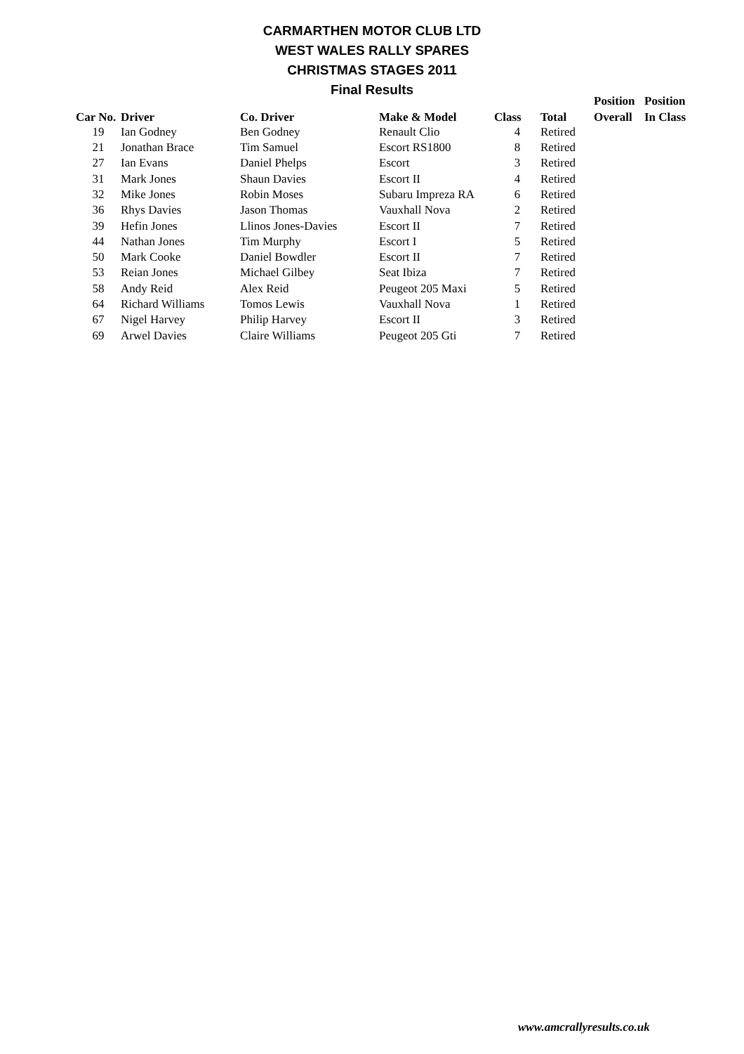CARMARTHEN MOTOR CLUB LTD
WEST WALES RALLY SPARES
CHRISTMAS STAGES 2011
Final Results
| | | | | | | Position | Position |
| --- | --- | --- | --- | --- | --- | --- | --- |
| Car No. | Driver | Co. Driver | Make & Model | Class | Total | Overall | In Class |
| 19 | Ian Godney | Ben Godney | Renault Clio | 4 | Retired | | |
| 21 | Jonathan Brace | Tim Samuel | Escort RS1800 | 8 | Retired | | |
| 27 | Ian Evans | Daniel Phelps | Escort | 3 | Retired | | |
| 31 | Mark Jones | Shaun Davies | Escort II | 4 | Retired | | |
| 32 | Mike Jones | Robin Moses | Subaru Impreza RA | 6 | Retired | | |
| 36 | Rhys Davies | Jason Thomas | Vauxhall Nova | 2 | Retired | | |
| 39 | Hefin Jones | Llinos Jones-Davies | Escort II | 7 | Retired | | |
| 44 | Nathan Jones | Tim Murphy | Escort I | 5 | Retired | | |
| 50 | Mark Cooke | Daniel Bowdler | Escort II | 7 | Retired | | |
| 53 | Reian Jones | Michael Gilbey | Seat Ibiza | 7 | Retired | | |
| 58 | Andy Reid | Alex Reid | Peugeot 205 Maxi | 5 | Retired | | |
| 64 | Richard Williams | Tomos Lewis | Vauxhall Nova | 1 | Retired | | |
| 67 | Nigel Harvey | Philip Harvey | Escort II | 3 | Retired | | |
| 69 | Arwel Davies | Claire Williams | Peugeot 205 Gti | 7 | Retired | | |
www.amcrallyresults.co.uk